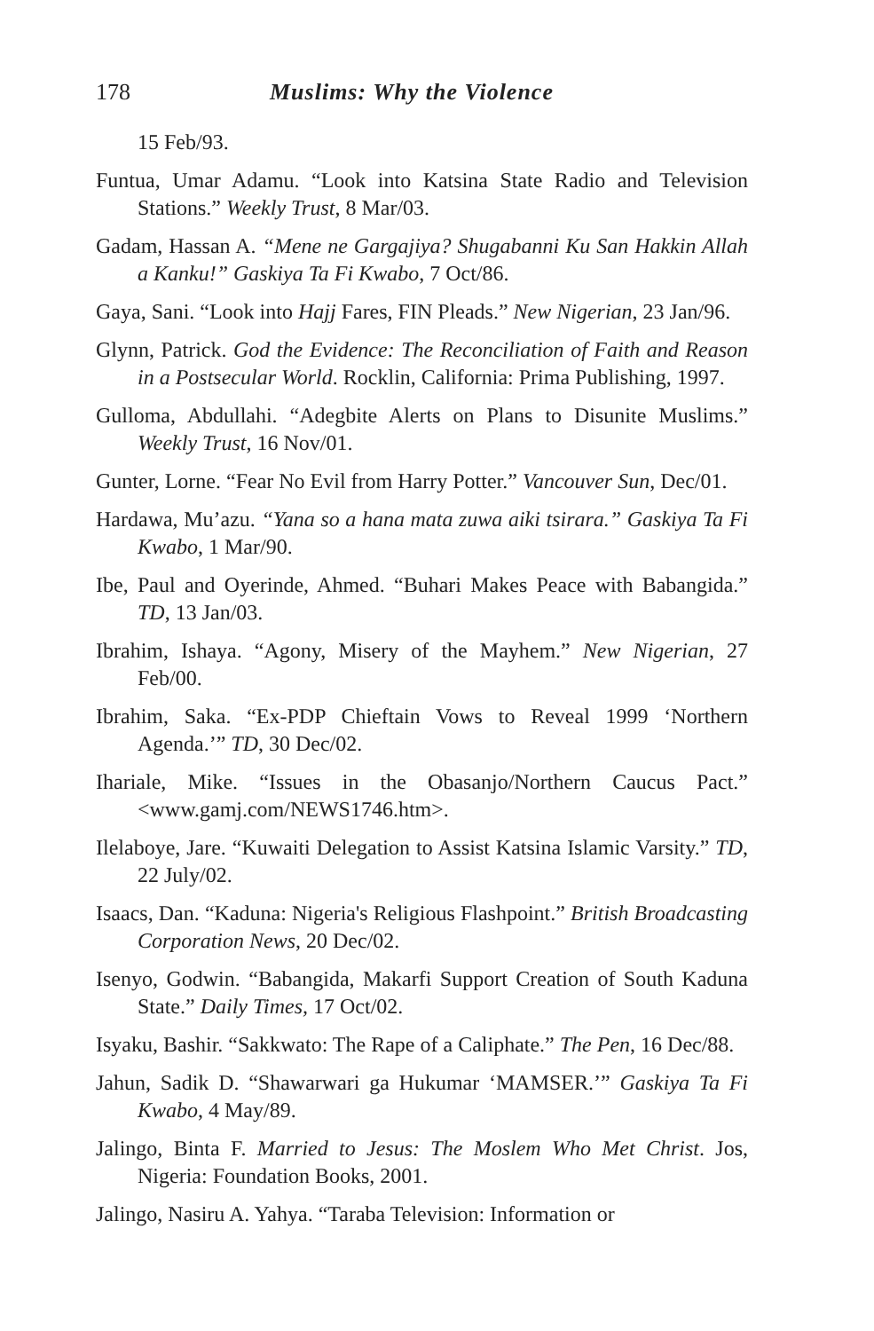178 Muslims: Why the Violence
15 Feb/93.
Funtua, Umar Adamu. “Look into Katsina State Radio and Television Stations.” Weekly Trust, 8 Mar/03.
Gadam, Hassan A. “Mene ne Gargajiya? Shugabanni Ku San Hakkin Allah a Kanku!” Gaskiya Ta Fi Kwabo, 7 Oct/86.
Gaya, Sani. “Look into Hajj Fares, FIN Pleads.” New Nigerian, 23 Jan/96.
Glynn, Patrick. God the Evidence: The Reconciliation of Faith and Reason in a Postsecular World. Rocklin, California: Prima Publishing, 1997.
Gulloma, Abdullahi. “Adegbite Alerts on Plans to Disunite Muslims.” Weekly Trust, 16 Nov/01.
Gunter, Lorne. “Fear No Evil from Harry Potter.” Vancouver Sun, Dec/01.
Hardawa, Mu’azu. “Yana so a hana mata zuwa aiki tsirara.” Gaskiya Ta Fi Kwabo, 1 Mar/90.
Ibe, Paul and Oyerinde, Ahmed. “Buhari Makes Peace with Babangida.” TD, 13 Jan/03.
Ibrahim, Ishaya. “Agony, Misery of the Mayhem.” New Nigerian, 27 Feb/00.
Ibrahim, Saka. “Ex-PDP Chieftain Vows to Reveal 1999 ‘Northern Agenda.’” TD, 30 Dec/02.
Ihariale, Mike. “Issues in the Obasanjo/Northern Caucus Pact.” <www.gamj.com/NEWS1746.htm>.
Ilelaboye, Jare. “Kuwaiti Delegation to Assist Katsina Islamic Varsity.” TD, 22 July/02.
Isaacs, Dan. “Kaduna: Nigeria's Religious Flashpoint.” British Broadcasting Corporation News, 20 Dec/02.
Isenyo, Godwin. “Babangida, Makarfi Support Creation of South Kaduna State.” Daily Times, 17 Oct/02.
Isyaku, Bashir. “Sakkwato: The Rape of a Caliphate.” The Pen, 16 Dec/88.
Jahun, Sadik D. “Shawarwari ga Hukumar ‘MAMSER.’” Gaskiya Ta Fi Kwabo, 4 May/89.
Jalingo, Binta F. Married to Jesus: The Moslem Who Met Christ. Jos, Nigeria: Foundation Books, 2001.
Jalingo, Nasiru A. Yahya. “Taraba Television: Information or